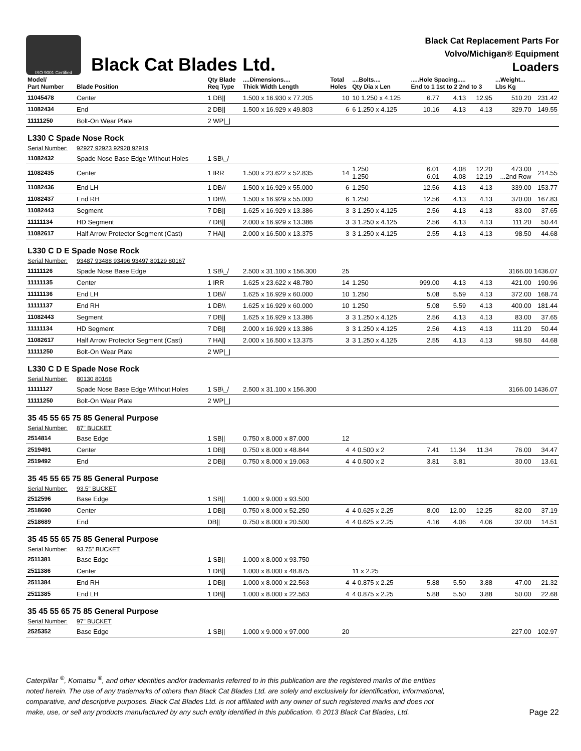ISO 9001 Certified
Black Cat Blades Ltd.
Black Cat Replacement Parts For
Volvo/Michigan® Equipment
Loaders
| Model/ Part Number | Blade Position | Qty Blade Req Type | ....Dimensions.... Thick Width Length | Total Holes | ....Bolts.... Qty Dia x Len | .....Hole Spacing..... End to 1 1st to 2 2nd to 3 | | | ...Weight... Lbs Kg | |
| --- | --- | --- | --- | --- | --- | --- | --- | --- | --- | --- |
| 11045478 | Center | 1 DB// | 1.500 x 16.930 x 77.205 | 10 | 10 1.250 x 4.125 | 6.77 | 4.13 | 12.95 | 510.20 | 231.42 |
| 11082434 | End | 2 DB// | 1.500 x 16.929 x 49.803 | 6 | 6 1.250 x 4.125 | 10.16 | 4.13 | 4.13 | 329.70 | 149.55 |
| 11111250 | Bolt-On Wear Plate | 2 WP/_/ | | | | | | | | |
| L330 C Spade Nose Rock | | | | | | | | | | |
| Serial Number: | 92927 92923 92928 92919 | | | | | | | | | |
| 11082432 | Spade Nose Base Edge Without Holes | 1 SB\_/ | | | | | | | | |
| 11082435 | Center | 1 IRR | 1.500 x 23.622 x 52.835 | 14 | 1.250 1.250 | 6.01 6.01 | 4.08 4.08 | 12.20 12.19 | 473.00 ...2nd Row | 214.55 |
| 11082436 | End LH | 1 DB// | 1.500 x 16.929 x 55.000 | 6 | 1.250 | 12.56 | 4.13 | 4.13 | 339.00 | 153.77 |
| 11082437 | End RH | 1 DB\\ | 1.500 x 16.929 x 55.000 | 6 | 1.250 | 12.56 | 4.13 | 4.13 | 370.00 | 167.83 |
| 11082443 | Segment | 7 DB// | 1.625 x 16.929 x 13.386 | 3 | 3 1.250 x 4.125 | 2.56 | 4.13 | 4.13 | 83.00 | 37.65 |
| 11111134 | HD Segment | 7 DB// | 2.000 x 16.929 x 13.386 | 3 | 3 1.250 x 4.125 | 2.56 | 4.13 | 4.13 | 111.20 | 50.44 |
| 11082617 | Half Arrow Protector Segment (Cast) | 7 HA// | 2.000 x 16.500 x 13.375 | 3 | 3 1.250 x 4.125 | 2.55 | 4.13 | 4.13 | 98.50 | 44.68 |
| L330 C D E Spade Nose Rock | | | | | | | | | | |
| Serial Number: | 93487 93488 93496 93497 80129 80167 | | | | | | | | | |
| 11111126 | Spade Nose Base Edge | 1 SB\_/ | 2.500 x 31.100 x 156.300 | 25 | | | | | 3166.00 1436.07 | |
| 11111135 | Center | 1 IRR | 1.625 x 23.622 x 48.780 | 14 | 1.250 | 999.00 | 4.13 | 4.13 | 421.00 | 190.96 |
| 11111136 | End LH | 1 DB// | 1.625 x 16.929 x 60.000 | 10 | 1.250 | 5.08 | 5.59 | 4.13 | 372.00 | 168.74 |
| 11111137 | End RH | 1 DB\\ | 1.625 x 16.929 x 60.000 | 10 | 1.250 | 5.08 | 5.59 | 4.13 | 400.00 | 181.44 |
| 11082443 | Segment | 7 DB// | 1.625 x 16.929 x 13.386 | 3 | 3 1.250 x 4.125 | 2.56 | 4.13 | 4.13 | 83.00 | 37.65 |
| 11111134 | HD Segment | 7 DB// | 2.000 x 16.929 x 13.386 | 3 | 3 1.250 x 4.125 | 2.56 | 4.13 | 4.13 | 111.20 | 50.44 |
| 11082617 | Half Arrow Protector Segment (Cast) | 7 HA// | 2.000 x 16.500 x 13.375 | 3 | 3 1.250 x 4.125 | 2.55 | 4.13 | 4.13 | 98.50 | 44.68 |
| 11111250 | Bolt-On Wear Plate | 2 WP/_/ | | | | | | | | |
| L330 C D E Spade Nose Rock | | | | | | | | | | |
| Serial Number: | 80130 80168 | | | | | | | | | |
| 11111127 | Spade Nose Base Edge Without Holes | 1 SB\_/ | 2.500 x 31.100 x 156.300 | | | | | | 3166.00 1436.07 | |
| 11111250 | Bolt-On Wear Plate | 2 WP/_/ | | | | | | | | |
| 35 45 55 65 75 85 General Purpose | | | | | | | | | | |
| Serial Number: | 87" BUCKET | | | | | | | | | |
| 2514814 | Base Edge | 1 SB// | 0.750 x 8.000 x 87.000 | 12 | | | | | | |
| 2519491 | Center | 1 DB// | 0.750 x 8.000 x 48.844 | 4 | 4 0.500 x 2 | 7.41 | 11.34 | 11.34 | 76.00 | 34.47 |
| 2519492 | End | 2 DB// | 0.750 x 8.000 x 19.063 | 4 | 4 0.500 x 2 | 3.81 | 3.81 | | 30.00 | 13.61 |
| 35 45 55 65 75 85 General Purpose | | | | | | | | | | |
| Serial Number: | 93.5" BUCKET | | | | | | | | | |
| 2512596 | Base Edge | 1 SB// | 1.000 x 9.000 x 93.500 | | | | | | | |
| 2518690 | Center | 1 DB// | 0.750 x 8.000 x 52.250 | 4 | 4 0.625 x 2.25 | 8.00 | 12.00 | 12.25 | 82.00 | 37.19 |
| 2518689 | End | DB// | 0.750 x 8.000 x 20.500 | 4 | 4 0.625 x 2.25 | 4.16 | 4.06 | 4.06 | 32.00 | 14.51 |
| 35 45 55 65 75 85 General Purpose | | | | | | | | | | |
| Serial Number: | 93.75" BUCKET | | | | | | | | | |
| 2511381 | Base Edge | 1 SB// | 1.000 x 8.000 x 93.750 | | | | | | | |
| 2511386 | Center | 1 DB// | 1.000 x 8.000 x 48.875 | | 11 x 2.25 | | | | | |
| 2511384 | End RH | 1 DB// | 1.000 x 8.000 x 22.563 | 4 | 4 0.875 x 2.25 | 5.88 | 5.50 | 3.88 | 47.00 | 21.32 |
| 2511385 | End LH | 1 DB// | 1.000 x 8.000 x 22.563 | 4 | 4 0.875 x 2.25 | 5.88 | 5.50 | 3.88 | 50.00 | 22.68 |
| 35 45 55 65 75 85 General Purpose | | | | | | | | | | |
| Serial Number: | 97" BUCKET | | | | | | | | | |
| 2525352 | Base Edge | 1 SB// | 1.000 x 9.000 x 97.000 | 20 | | | | | 227.00 | 102.97 |
Caterpillar <sup>®</sup>, Komatsu <sup>®</sup>, and other identities and/or trademarks referred to in this publication are the registered marks of the entities
noted herein. The use of any trademarks of others than Black Cat Blades Ltd. are solely and exclusively for identification, informational,
comparative, and descriptive purposes. Black Cat Blades Ltd. is not affiliated with any owner of such registered marks and does not
make, use, or sell any products manufactured by any such entity identified in this publication. © 2013 Black Cat Blades, Ltd.
Page 22